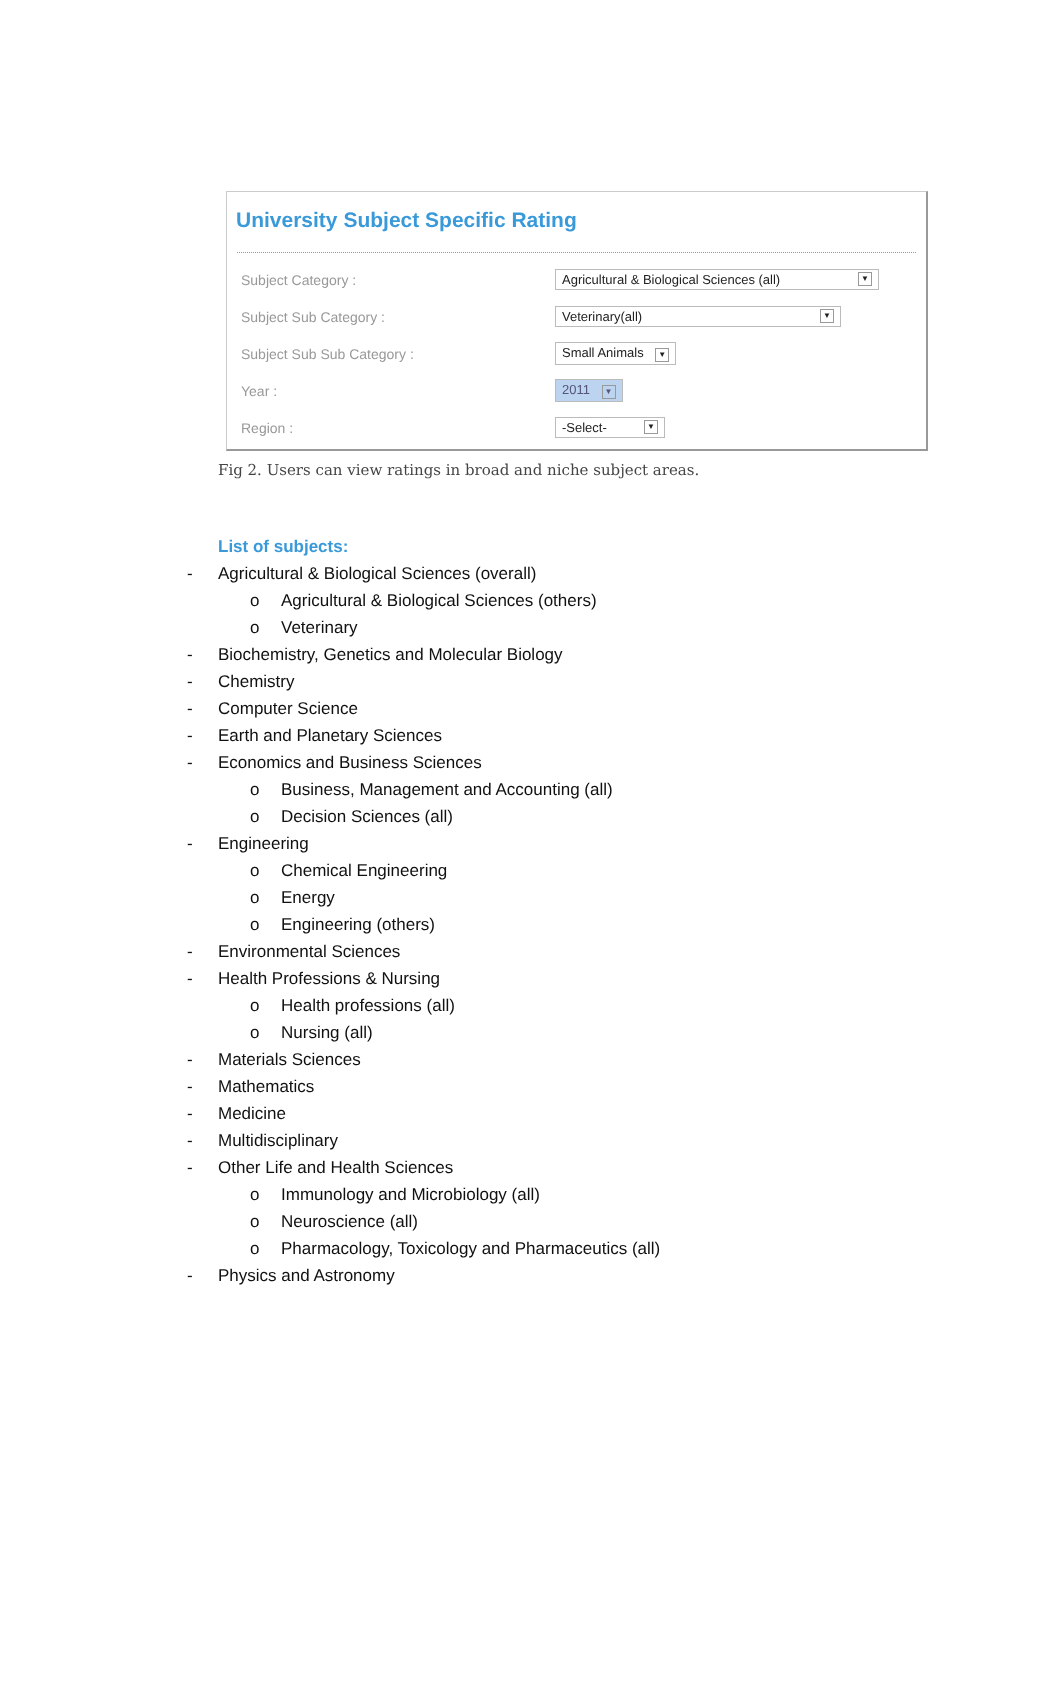University Subject Specific Rating
Subject Category :
Agricultural & Biological Sciences (all) ▼
Subject Sub Category : Veterinary(all) ▼
Subject Sub Sub Category : Small Animals ▼
Year : 2011 ▼
Region : -Select- ▼
Fig 2. Users can view ratings in broad and niche subject areas.
List of subjects:
- Agricultural & Biological Sciences (overall)
o Agricultural & Biological Sciences (others)
o Veterinary
- Biochemistry, Genetics and Molecular Biology
- Chemistry
- Computer Science
- Earth and Planetary Sciences
- Economics and Business Sciences
o Business, Management and Accounting (all)
o Decision Sciences (all)
- Engineering
o Chemical Engineering
o Energy
o Engineering (others)
- Environmental Sciences
- Health Professions & Nursing
o Health professions (all)
o Nursing (all)
- Materials Sciences
- Mathematics
- Medicine
- Multidisciplinary
- Other Life and Health Sciences
o Immunology and Microbiology (all)
o Neuroscience (all)
o Pharmacology, Toxicology and Pharmaceutics (all)
- Physics and Astronomy